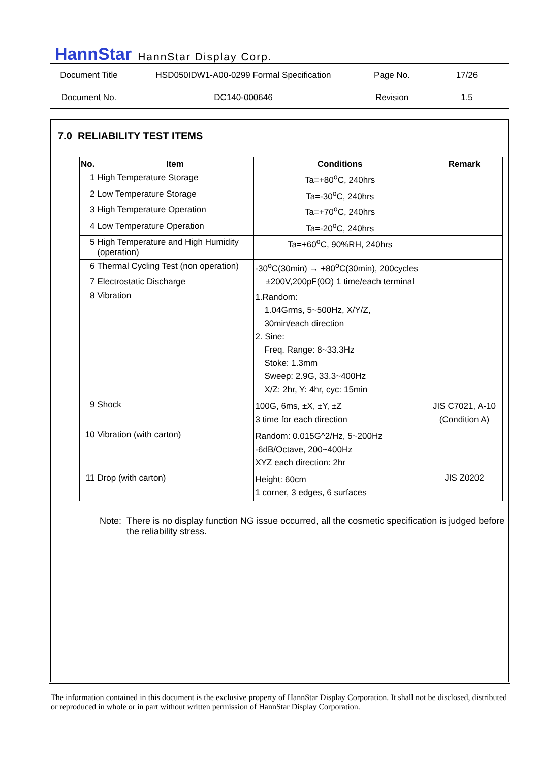HannStar HannStar Display Corp.
| Document Title | HSD050IDW1-A00-0299 Formal Specification | Page No. | 17/26 |
| Document No. | DC140-000646 | Revision | 1.5 |
7.0 RELIABILITY TEST ITEMS
| No. | Item | Conditions | Remark |
| --- | --- | --- | --- |
| 1 | High Temperature Storage | Ta=+80<sup>o</sup>C, 240hrs | |
| 2 | Low Temperature Storage | Ta=-30<sup>o</sup>C, 240hrs | |
| 3 | High Temperature Operation | Ta=+70<sup>o</sup>C, 240hrs | |
| 4 | Low Temperature Operation | Ta=-20<sup>o</sup>C, 240hrs | |
| 5 | High Temperature and High Humidity (operation) | Ta=+60<sup>o</sup>C, 90%RH, 240hrs | |
| 6 | Thermal Cycling Test (non operation) | -30<sup>o</sup>C(30min) → +80<sup>o</sup>C(30min), 200cycles | |
| 7 | Electrostatic Discharge | ±200V,200pF(0Ω) 1 time/each terminal | |
| 8 | Vibration | 1.Random: 1.04Grms, 5~500Hz, X/Y/Z, 30min/each direction 2. Sine: Freq. Range: 8~33.3Hz Stoke: 1.3mm Sweep: 2.9G, 33.3~400Hz X/Z: 2hr, Y: 4hr, cyc: 15min | |
| 9 | Shock | 100G, 6ms, ±X, ±Y, ±Z 3 time for each direction | JIS C7021, A-10 (Condition A) |
| 10 | Vibration (with carton) | Random: 0.015G^2/Hz, 5~200Hz -6dB/Octave, 200~400Hz XYZ each direction: 2hr | |
| 11 | Drop (with carton) | Height: 60cm 1 corner, 3 edges, 6 surfaces | JIS Z0202 |
Note: There is no display function NG issue occurred, all the cosmetic specification is judged before the reliability stress.
The information contained in this document is the exclusive property of HannStar Display Corporation. It shall not be disclosed, distributed or reproduced in whole or in part without written permission of HannStar Display Corporation.